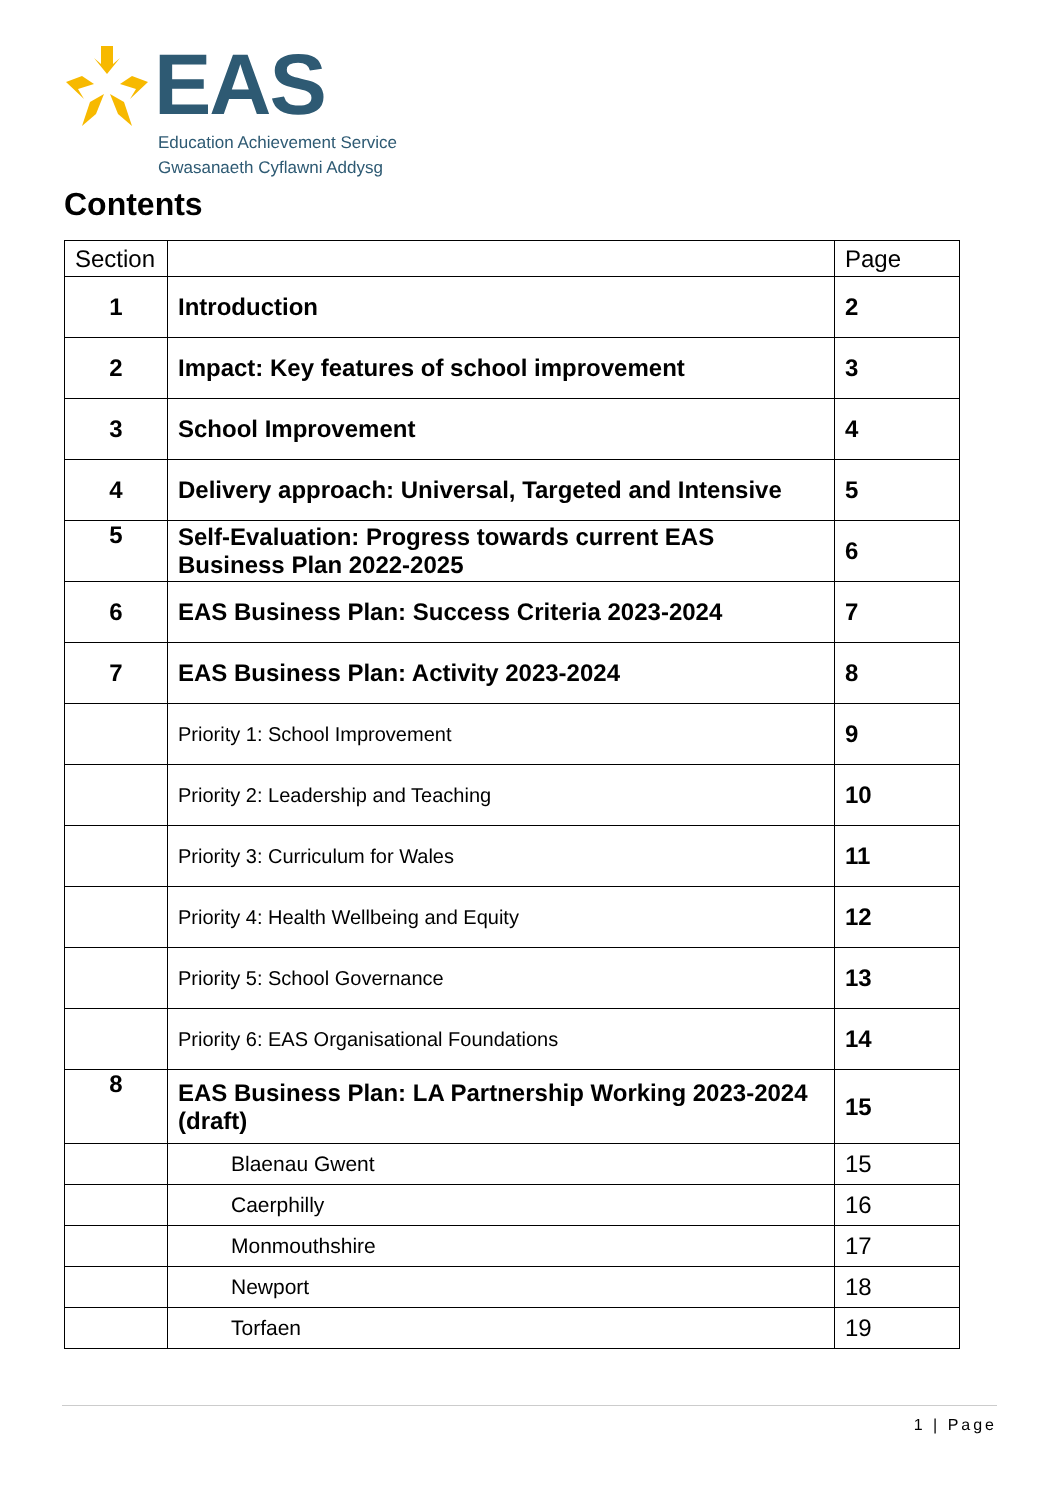EAS
Education Achievement Service
Gwasanaeth Cyflawni Addysg
Contents
| Section | | Page |
| --- | --- | --- |
| 1 | Introduction | 2 |
| 2 | Impact: Key features of school improvement | 3 |
| 3 | School Improvement | 4 |
| 4 | Delivery approach: Universal, Targeted and Intensive | 5 |
| 5 | Self-Evaluation: Progress towards current EAS Business Plan 2022-2025 | 6 |
| 6 | EAS Business Plan: Success Criteria 2023-2024 | 7 |
| 7 | EAS Business Plan: Activity 2023-2024 | 8 |
| | Priority 1: School Improvement | 9 |
| | Priority 2: Leadership and Teaching | 10 |
| | Priority 3: Curriculum for Wales | 11 |
| | Priority 4: Health Wellbeing and Equity | 12 |
| | Priority 5: School Governance | 13 |
| | Priority 6: EAS Organisational Foundations | 14 |
| 8 | EAS Business Plan: LA Partnership Working 2023-2024 (draft) | 15 |
| | Blaenau Gwent | 15 |
| | Caerphilly | 16 |
| | Monmouthshire | 17 |
| | Newport | 18 |
| | Torfaen | 19 |
1 | Page